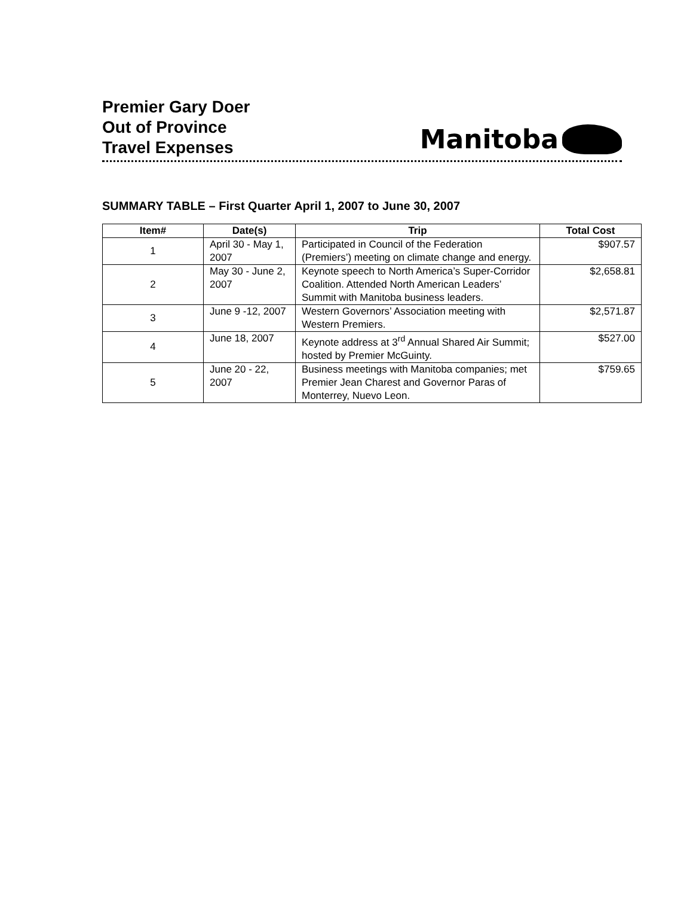Premier Gary Doer
Out of Province
Travel Expenses
Manitoba
SUMMARY TABLE – First Quarter April 1, 2007 to June 30, 2007
| Item# | Date(s) | Trip | Total Cost |
| --- | --- | --- | --- |
| 1 | April 30 - May 1, 2007 | Participated in Council of the Federation (Premiers’) meeting on climate change and energy. | $907.57 |
| 2 | May 30 - June 2, 2007 | Keynote speech to North America’s Super-Corridor Coalition. Attended North American Leaders’ Summit with Manitoba business leaders. | $2,658.81 |
| 3 | June 9 -12, 2007 | Western Governors’ Association meeting with Western Premiers. | $2,571.87 |
| 4 | June 18, 2007 | Keynote address at 3<sup>rd</sup> Annual Shared Air Summit; hosted by Premier McGuinty. | $527.00 |
| 5 | June 20 - 22, 2007 | Business meetings with Manitoba companies; met Premier Jean Charest and Governor Paras of Monterrey, Nuevo Leon. | $759.65 |